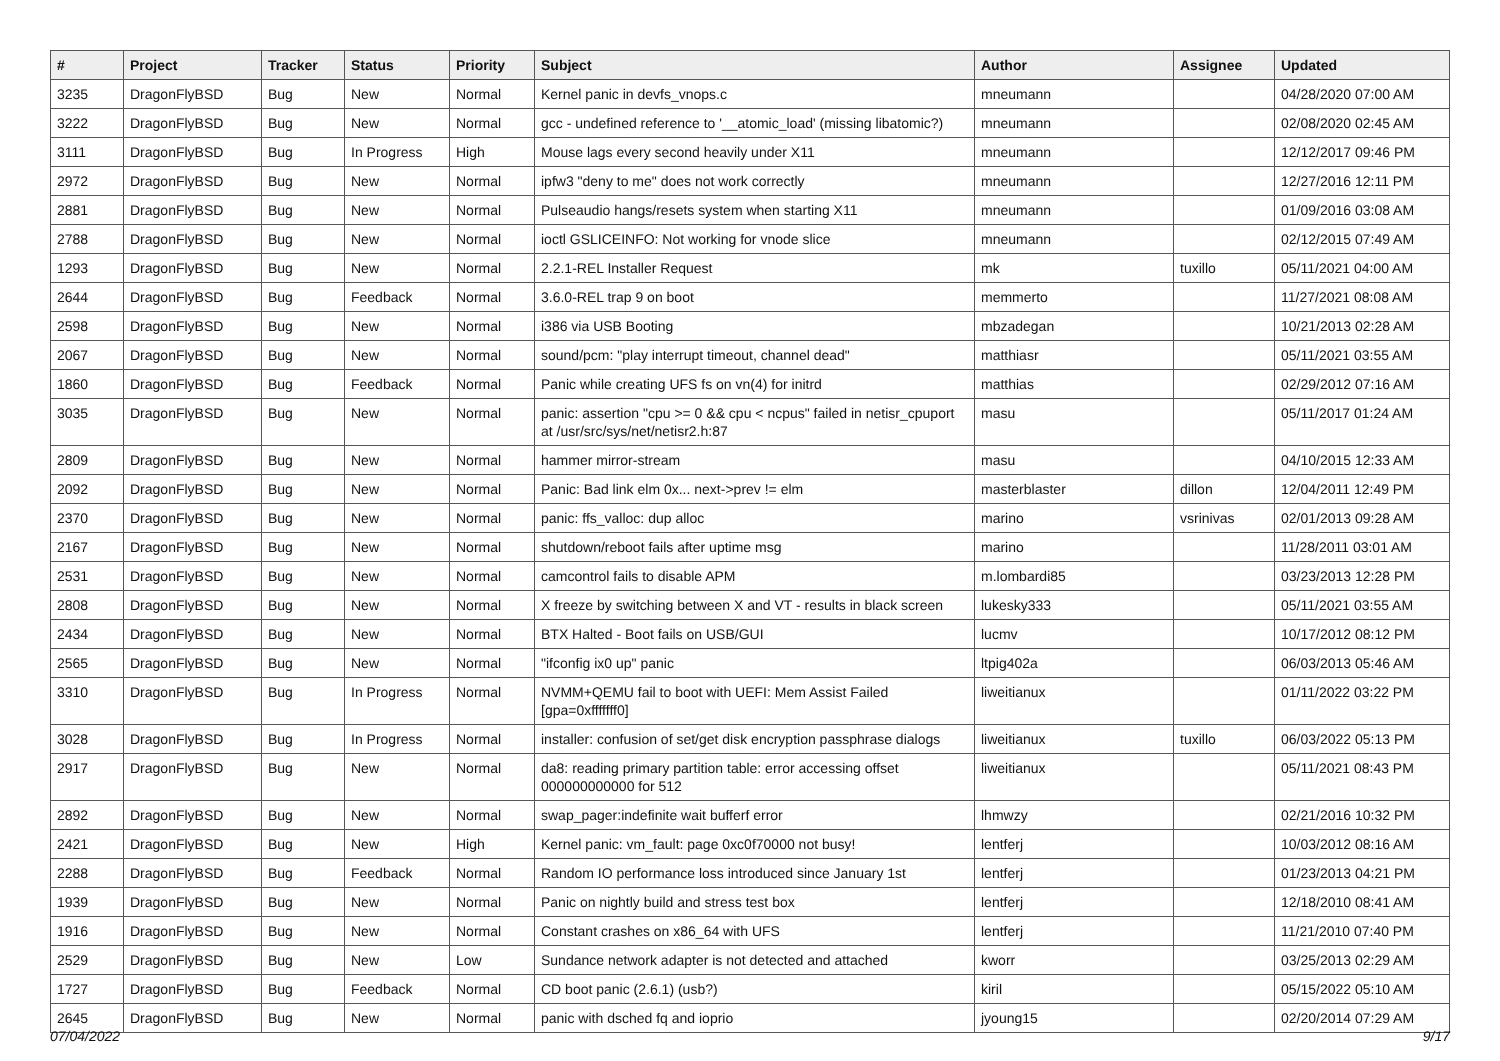| # | Project | Tracker | Status | Priority | Subject | Author | Assignee | Updated |
| --- | --- | --- | --- | --- | --- | --- | --- | --- |
| 3235 | DragonFlyBSD | Bug | New | Normal | Kernel panic in devfs_vnops.c | mneumann | | 04/28/2020 07:00 AM |
| 3222 | DragonFlyBSD | Bug | New | Normal | gcc - undefined reference to '__atomic_load' (missing libatomic?) | mneumann | | 02/08/2020 02:45 AM |
| 3111 | DragonFlyBSD | Bug | In Progress | High | Mouse lags every second heavily under X11 | mneumann | | 12/12/2017 09:46 PM |
| 2972 | DragonFlyBSD | Bug | New | Normal | ipfw3 "deny to me" does not work correctly | mneumann | | 12/27/2016 12:11 PM |
| 2881 | DragonFlyBSD | Bug | New | Normal | Pulseaudio hangs/resets system when starting X11 | mneumann | | 01/09/2016 03:08 AM |
| 2788 | DragonFlyBSD | Bug | New | Normal | ioctl GSLICEINFO: Not working for vnode slice | mneumann | | 02/12/2015 07:49 AM |
| 1293 | DragonFlyBSD | Bug | New | Normal | 2.2.1-REL Installer Request | mk | tuxillo | 05/11/2021 04:00 AM |
| 2644 | DragonFlyBSD | Bug | Feedback | Normal | 3.6.0-REL trap 9 on boot | memmerto | | 11/27/2021 08:08 AM |
| 2598 | DragonFlyBSD | Bug | New | Normal | i386 via USB Booting | mbzadegan | | 10/21/2013 02:28 AM |
| 2067 | DragonFlyBSD | Bug | New | Normal | sound/pcm: "play interrupt timeout, channel dead" | matthiasr | | 05/11/2021 03:55 AM |
| 1860 | DragonFlyBSD | Bug | Feedback | Normal | Panic while creating UFS fs on vn(4) for initrd | matthias | | 02/29/2012 07:16 AM |
| 3035 | DragonFlyBSD | Bug | New | Normal | panic: assertion "cpu >= 0 && cpu < ncpus" failed in netisr_cpuport at /usr/src/sys/net/netisr2.h:87 | masu | | 05/11/2017 01:24 AM |
| 2809 | DragonFlyBSD | Bug | New | Normal | hammer mirror-stream | masu | | 04/10/2015 12:33 AM |
| 2092 | DragonFlyBSD | Bug | New | Normal | Panic: Bad link elm 0x... next->prev != elm | masterblaster | dillon | 12/04/2011 12:49 PM |
| 2370 | DragonFlyBSD | Bug | New | Normal | panic: ffs_valloc: dup alloc | marino | vsrinivas | 02/01/2013 09:28 AM |
| 2167 | DragonFlyBSD | Bug | New | Normal | shutdown/reboot fails after uptime msg | marino | | 11/28/2011 03:01 AM |
| 2531 | DragonFlyBSD | Bug | New | Normal | camcontrol fails to disable APM | m.lombardi85 | | 03/23/2013 12:28 PM |
| 2808 | DragonFlyBSD | Bug | New | Normal | X freeze by switching between X and VT - results in black screen | lukesky333 | | 05/11/2021 03:55 AM |
| 2434 | DragonFlyBSD | Bug | New | Normal | BTX Halted - Boot fails on USB/GUI | lucmv | | 10/17/2012 08:12 PM |
| 2565 | DragonFlyBSD | Bug | New | Normal | "ifconfig ix0 up" panic | ltpig402a | | 06/03/2013 05:46 AM |
| 3310 | DragonFlyBSD | Bug | In Progress | Normal | NVMM+QEMU fail to boot with UEFI: Mem Assist Failed [gpa=0xfffffff0] | liweitianux | | 01/11/2022 03:22 PM |
| 3028 | DragonFlyBSD | Bug | In Progress | Normal | installer: confusion of set/get disk encryption passphrase dialogs | liweitianux | tuxillo | 06/03/2022 05:13 PM |
| 2917 | DragonFlyBSD | Bug | New | Normal | da8: reading primary partition table: error accessing offset 000000000000 for 512 | liweitianux | | 05/11/2021 08:43 PM |
| 2892 | DragonFlyBSD | Bug | New | Normal | swap_pager:indefinite wait bufferf error | lhmwzy | | 02/21/2016 10:32 PM |
| 2421 | DragonFlyBSD | Bug | New | High | Kernel panic: vm_fault: page 0xc0f70000 not busy! | lentferj | | 10/03/2012 08:16 AM |
| 2288 | DragonFlyBSD | Bug | Feedback | Normal | Random IO performance loss introduced since January 1st | lentferj | | 01/23/2013 04:21 PM |
| 1939 | DragonFlyBSD | Bug | New | Normal | Panic on nightly build and stress test box | lentferj | | 12/18/2010 08:41 AM |
| 1916 | DragonFlyBSD | Bug | New | Normal | Constant crashes on x86_64 with UFS | lentferj | | 11/21/2010 07:40 PM |
| 2529 | DragonFlyBSD | Bug | New | Low | Sundance network adapter is not detected and attached | kworr | | 03/25/2013 02:29 AM |
| 1727 | DragonFlyBSD | Bug | Feedback | Normal | CD boot panic (2.6.1) (usb?) | kiril | | 05/15/2022 05:10 AM |
| 2645 | DragonFlyBSD | Bug | New | Normal | panic with dsched fq and ioprio | jyoung15 | | 02/20/2014 07:29 AM |
07/04/2022 9/17